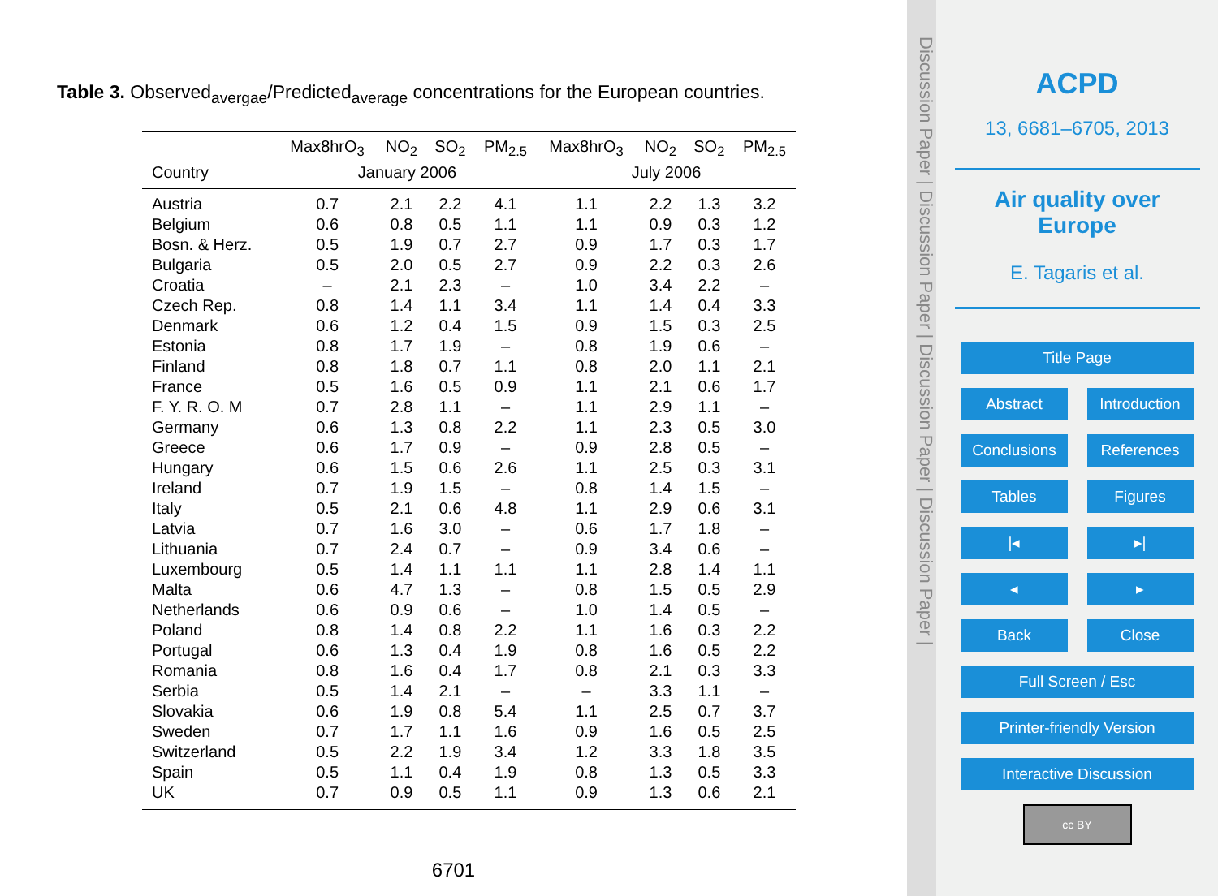Table 3. Observed<sub>avergae</sub>/Predicted<sub>average</sub> concentrations for the European countries.
| | Max8hrO<sub>3</sub> | NO<sub>2</sub> | SO<sub>2</sub> | PM<sub>2.5</sub> | Max8hrO<sub>3</sub> | NO<sub>2</sub> | SO<sub>2</sub> | PM<sub>2.5</sub> |
| --- | --- | --- | --- | --- | --- | --- | --- | --- |
| Country | January 2006 | | | | July 2006 | | | |
| Austria | 0.7 | 2.1 | 2.2 | 4.1 | 1.1 | 2.2 | 1.3 | 3.2 |
| Belgium | 0.6 | 0.8 | 0.5 | 1.1 | 1.1 | 0.9 | 0.3 | 1.2 |
| Bosn. & Herz. | 0.5 | 1.9 | 0.7 | 2.7 | 0.9 | 1.7 | 0.3 | 1.7 |
| Bulgaria | 0.5 | 2.0 | 0.5 | 2.7 | 0.9 | 2.2 | 0.3 | 2.6 |
| Croatia | – | 2.1 | 2.3 | – | 1.0 | 3.4 | 2.2 | – |
| Czech Rep. | 0.8 | 1.4 | 1.1 | 3.4 | 1.1 | 1.4 | 0.4 | 3.3 |
| Denmark | 0.6 | 1.2 | 0.4 | 1.5 | 0.9 | 1.5 | 0.3 | 2.5 |
| Estonia | 0.8 | 1.7 | 1.9 | – | 0.8 | 1.9 | 0.6 | – |
| Finland | 0.8 | 1.8 | 0.7 | 1.1 | 0.8 | 2.0 | 1.1 | 2.1 |
| France | 0.5 | 1.6 | 0.5 | 0.9 | 1.1 | 2.1 | 0.6 | 1.7 |
| F. Y. R. O. M | 0.7 | 2.8 | 1.1 | – | 1.1 | 2.9 | 1.1 | – |
| Germany | 0.6 | 1.3 | 0.8 | 2.2 | 1.1 | 2.3 | 0.5 | 3.0 |
| Greece | 0.6 | 1.7 | 0.9 | – | 0.9 | 2.8 | 0.5 | – |
| Hungary | 0.6 | 1.5 | 0.6 | 2.6 | 1.1 | 2.5 | 0.3 | 3.1 |
| Ireland | 0.7 | 1.9 | 1.5 | – | 0.8 | 1.4 | 1.5 | – |
| Italy | 0.5 | 2.1 | 0.6 | 4.8 | 1.1 | 2.9 | 0.6 | 3.1 |
| Latvia | 0.7 | 1.6 | 3.0 | – | 0.6 | 1.7 | 1.8 | – |
| Lithuania | 0.7 | 2.4 | 0.7 | – | 0.9 | 3.4 | 0.6 | – |
| Luxembourg | 0.5 | 1.4 | 1.1 | 1.1 | 1.1 | 2.8 | 1.4 | 1.1 |
| Malta | 0.6 | 4.7 | 1.3 | – | 0.8 | 1.5 | 0.5 | 2.9 |
| Netherlands | 0.6 | 0.9 | 0.6 | – | 1.0 | 1.4 | 0.5 | – |
| Poland | 0.8 | 1.4 | 0.8 | 2.2 | 1.1 | 1.6 | 0.3 | 2.2 |
| Portugal | 0.6 | 1.3 | 0.4 | 1.9 | 0.8 | 1.6 | 0.5 | 2.2 |
| Romania | 0.8 | 1.6 | 0.4 | 1.7 | 0.8 | 2.1 | 0.3 | 3.3 |
| Serbia | 0.5 | 1.4 | 2.1 | – | – | 3.3 | 1.1 | – |
| Slovakia | 0.6 | 1.9 | 0.8 | 5.4 | 1.1 | 2.5 | 0.7 | 3.7 |
| Sweden | 0.7 | 1.7 | 1.1 | 1.6 | 0.9 | 1.6 | 0.5 | 2.5 |
| Switzerland | 0.5 | 2.2 | 1.9 | 3.4 | 1.2 | 3.3 | 1.8 | 3.5 |
| Spain | 0.5 | 1.1 | 0.4 | 1.9 | 0.8 | 1.3 | 0.5 | 3.3 |
| UK | 0.7 | 0.9 | 0.5 | 1.1 | 0.9 | 1.3 | 0.6 | 2.1 |
6701
Discussion Paper | Discussion Paper | Discussion Paper | Discussion Paper |
ACPD
13, 6681–6705, 2013
Air quality over
Europe
E. Tagaris et al.
Title Page
Abstract Introduction
Conclusions References
Tables Figures
|◂ ▸|
◂ ▸
Back Close
Full Screen / Esc
Printer-friendly Version
Interactive Discussion
cc BY